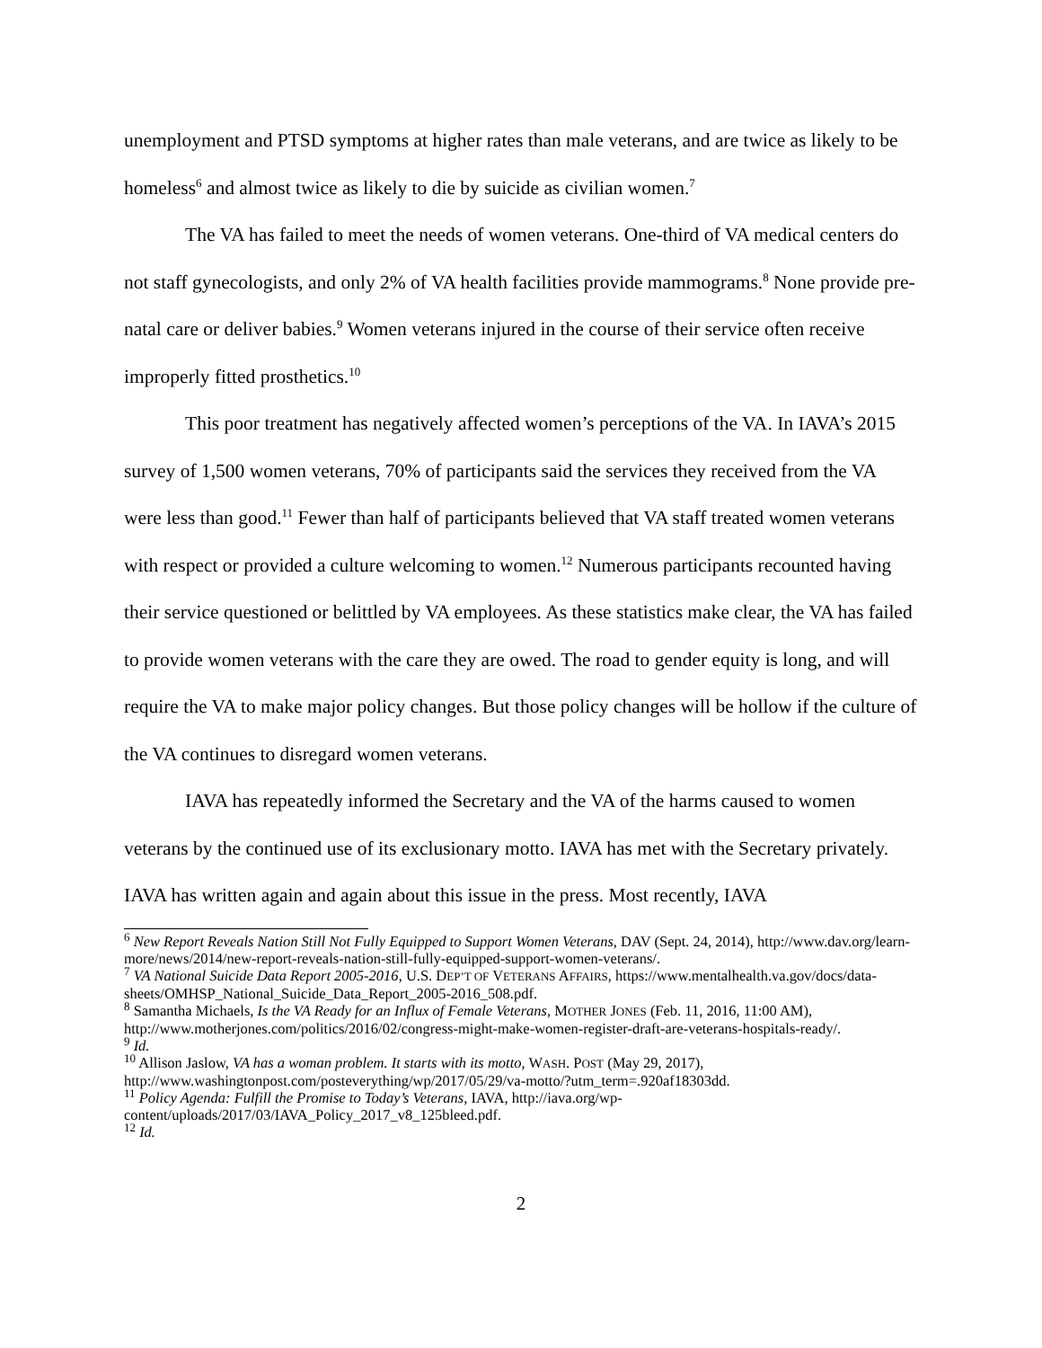unemployment and PTSD symptoms at higher rates than male veterans, and are twice as likely to be homeless<sup>6</sup> and almost twice as likely to die by suicide as civilian women.<sup>7</sup>
The VA has failed to meet the needs of women veterans. One-third of VA medical centers do not staff gynecologists, and only 2% of VA health facilities provide mammograms.<sup>8</sup> None provide pre-natal care or deliver babies.<sup>9</sup> Women veterans injured in the course of their service often receive improperly fitted prosthetics.<sup>10</sup>
This poor treatment has negatively affected women’s perceptions of the VA. In IAVA’s 2015 survey of 1,500 women veterans, 70% of participants said the services they received from the VA were less than good.<sup>11</sup> Fewer than half of participants believed that VA staff treated women veterans with respect or provided a culture welcoming to women.<sup>12</sup> Numerous participants recounted having their service questioned or belittled by VA employees. As these statistics make clear, the VA has failed to provide women veterans with the care they are owed. The road to gender equity is long, and will require the VA to make major policy changes. But those policy changes will be hollow if the culture of the VA continues to disregard women veterans.
IAVA has repeatedly informed the Secretary and the VA of the harms caused to women veterans by the continued use of its exclusionary motto. IAVA has met with the Secretary privately. IAVA has written again and again about this issue in the press. Most recently, IAVA
<sup>6</sup> New Report Reveals Nation Still Not Fully Equipped to Support Women Veterans, DAV (Sept. 24, 2014), http://www.dav.org/learn-more/news/2014/new-report-reveals-nation-still-fully-equipped-support-women-veterans/.
<sup>7</sup> VA National Suicide Data Report 2005-2016, U.S. DEP’T OF VETERANS AFFAIRS, https://www.mentalhealth.va.gov/docs/data-sheets/OMHSP_National_Suicide_Data_Report_2005-2016_508.pdf.
<sup>8</sup> Samantha Michaels, Is the VA Ready for an Influx of Female Veterans, MOTHER JONES (Feb. 11, 2016, 11:00 AM), http://www.motherjones.com/politics/2016/02/congress-might-make-women-register-draft-are-veterans-hospitals-ready/.
<sup>9</sup> Id.
<sup>10</sup> Allison Jaslow, VA has a woman problem. It starts with its motto, WASH. POST (May 29, 2017), http://www.washingtonpost.com/posteverything/wp/2017/05/29/va-motto/?utm_term=.920af18303dd.
<sup>11</sup> Policy Agenda: Fulfill the Promise to Today’s Veterans, IAVA, http://iava.org/wp-content/uploads/2017/03/IAVA_Policy_2017_v8_125bleed.pdf.
<sup>12</sup> Id.
2